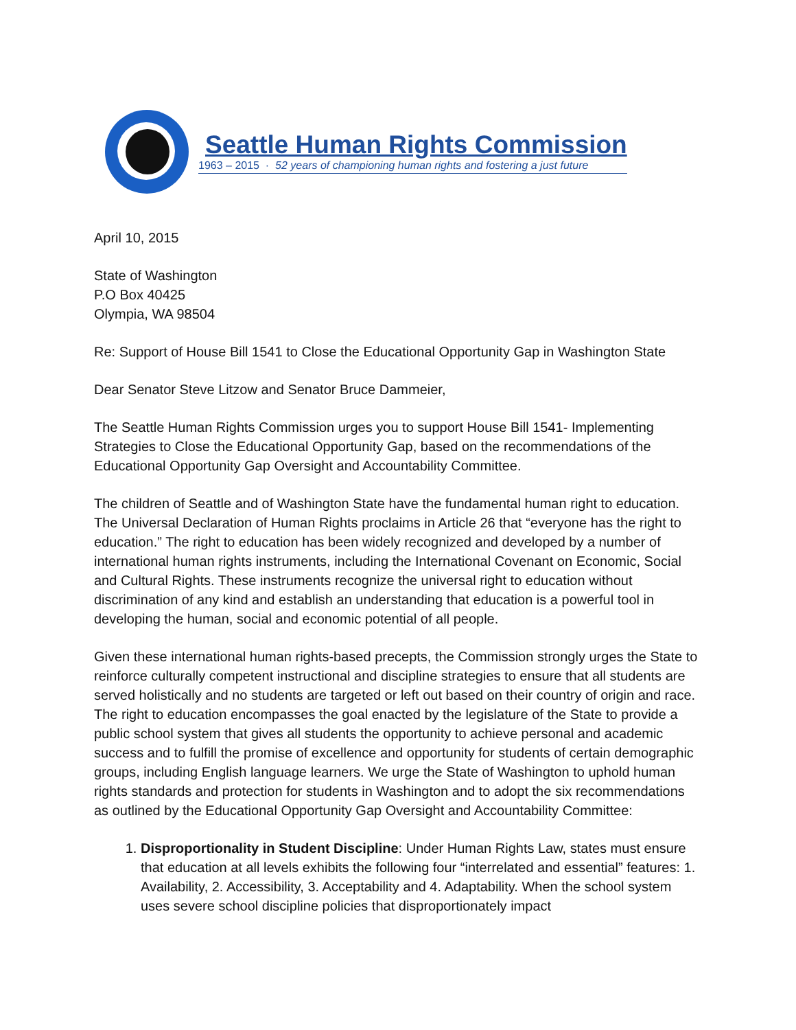Seattle Human Rights Commission
1963 – 2015 · 52 years of championing human rights and fostering a just future
April 10, 2015
State of Washington
P.O Box 40425
Olympia, WA 98504
Re: Support of House Bill 1541 to Close the Educational Opportunity Gap in Washington State
Dear Senator Steve Litzow and Senator Bruce Dammeier,
The Seattle Human Rights Commission urges you to support House Bill 1541- Implementing Strategies to Close the Educational Opportunity Gap, based on the recommendations of the Educational Opportunity Gap Oversight and Accountability Committee.
The children of Seattle and of Washington State have the fundamental human right to education. The Universal Declaration of Human Rights proclaims in Article 26 that “everyone has the right to education.” The right to education has been widely recognized and developed by a number of international human rights instruments, including the International Covenant on Economic, Social and Cultural Rights. These instruments recognize the universal right to education without discrimination of any kind and establish an understanding that education is a powerful tool in developing the human, social and economic potential of all people.
Given these international human rights-based precepts, the Commission strongly urges the State to reinforce culturally competent instructional and discipline strategies to ensure that all students are served holistically and no students are targeted or left out based on their country of origin and race. The right to education encompasses the goal enacted by the legislature of the State to provide a public school system that gives all students the opportunity to achieve personal and academic success and to fulfill the promise of excellence and opportunity for students of certain demographic groups, including English language learners. We urge the State of Washington to uphold human rights standards and protection for students in Washington and to adopt the six recommendations as outlined by the Educational Opportunity Gap Oversight and Accountability Committee:
1. Disproportionality in Student Discipline: Under Human Rights Law, states must ensure that education at all levels exhibits the following four “interrelated and essential” features: 1. Availability, 2. Accessibility, 3. Acceptability and 4. Adaptability. When the school system uses severe school discipline policies that disproportionately impact